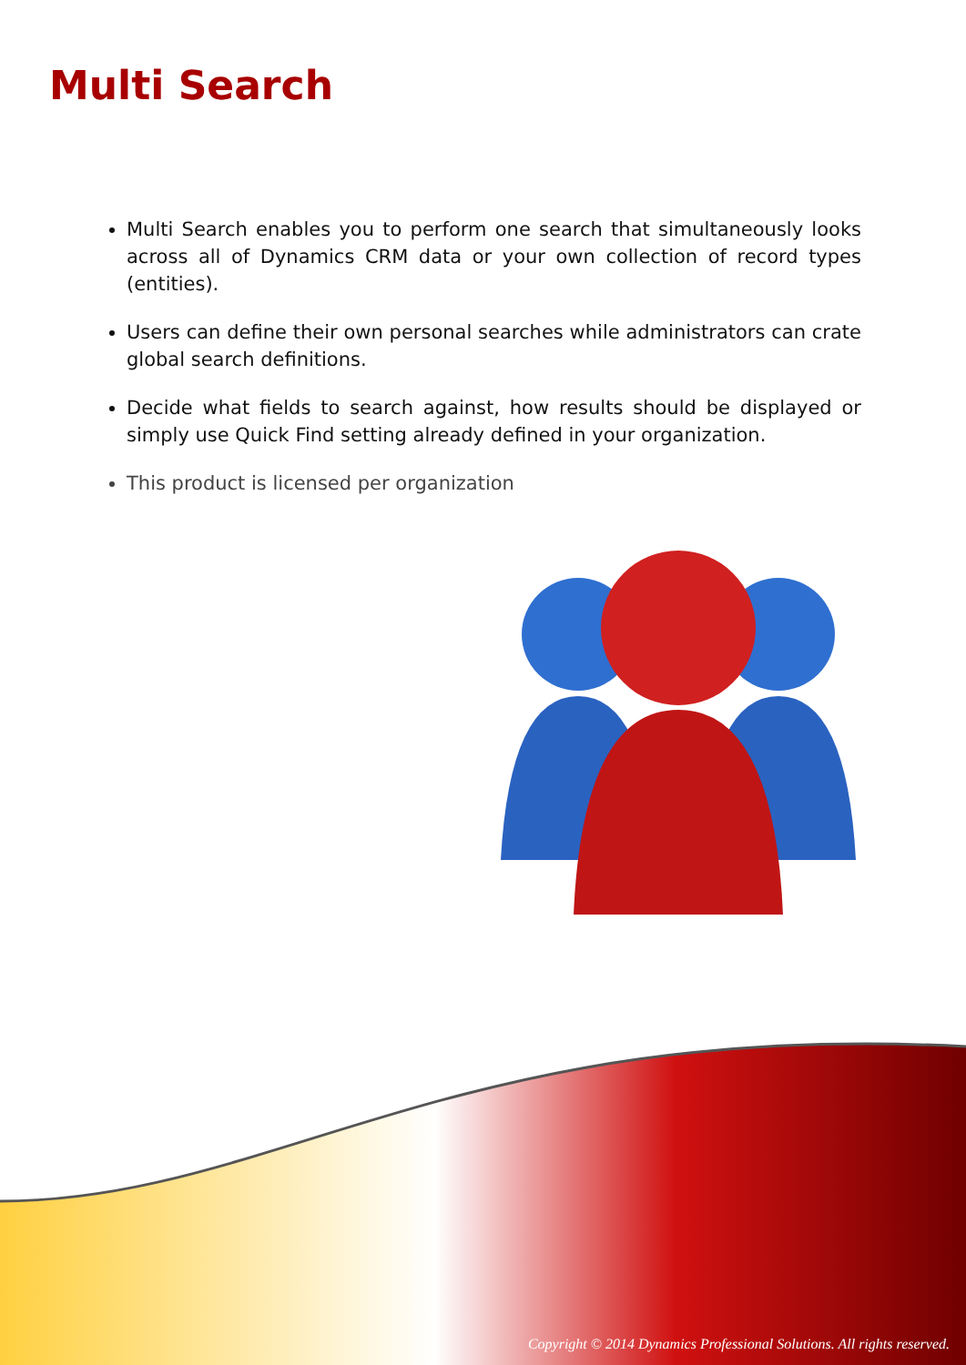Multi Search
Multi Search enables you to perform one search that simultaneously looks across all of Dynamics CRM data or your own collection of record types (entities).
Users can define their own personal searches while administrators can crate global search definitions.
Decide what fields to search against, how results should be displayed or simply use Quick Find setting already defined in your organization.
This product is licensed per organization
Copyright © 2014 Dynamics Professional Solutions. All rights reserved.